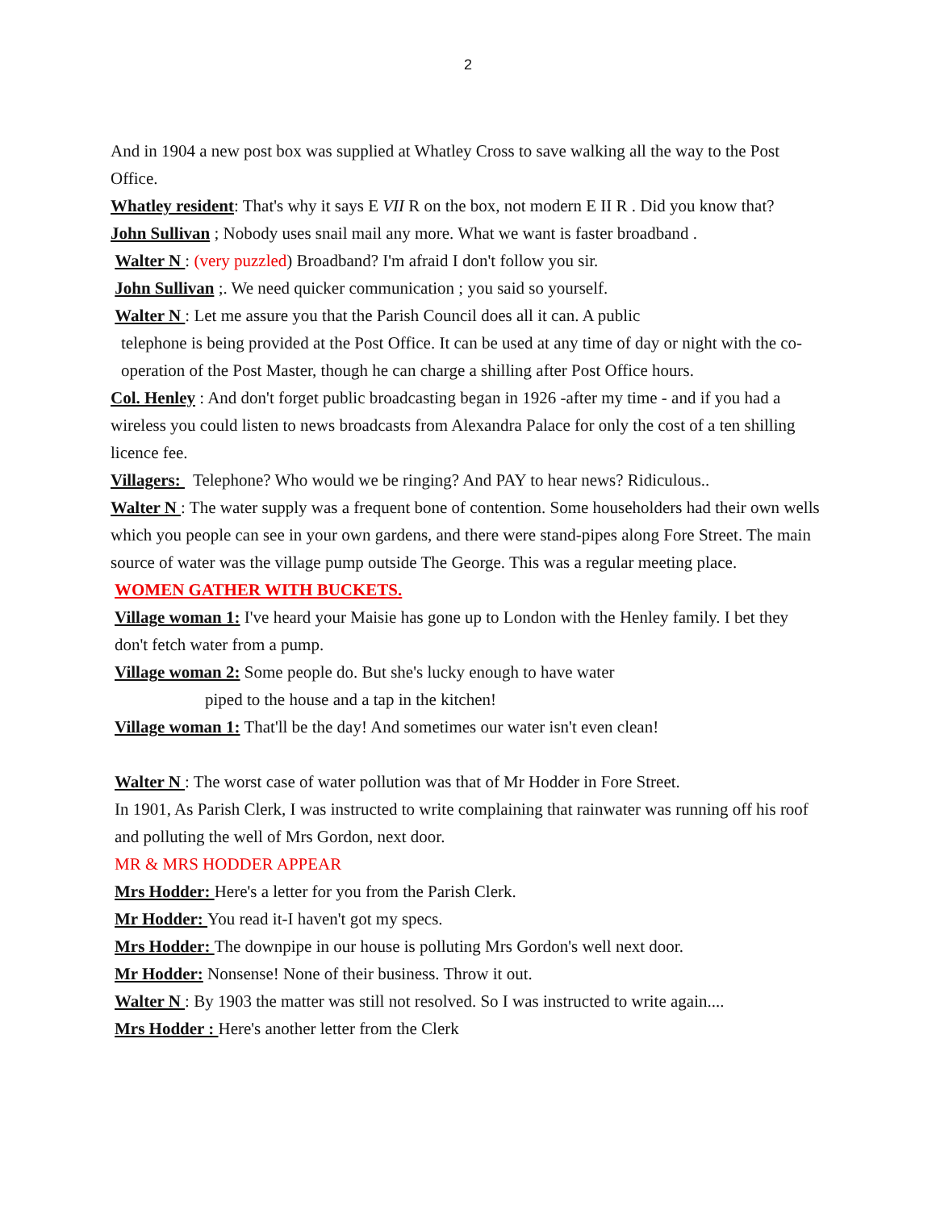2
And in 1904 a new post box was supplied at Whatley Cross to save walking all the way to the Post Office.
Whatley resident: That's why it says E VII R on the box, not modern E II R . Did you know that?
John Sullivan ; Nobody uses snail mail any more. What we want is faster broadband .
Walter N : (very puzzled) Broadband? I'm afraid I don't follow you sir.
John Sullivan ;. We need quicker communication ; you said so yourself.
Walter N : Let me assure you that the Parish Council does all it can. A public
telephone is being provided at the Post Office. It can be used at any time of day or night with the co-operation of the Post Master, though he can charge a shilling after Post Office hours.
Col. Henley : And don't forget public broadcasting began in 1926 -after my time - and if you had a wireless you could listen to news broadcasts from Alexandra Palace for only the cost of a ten shilling licence fee.
Villagers: Telephone? Who would we be ringing? And PAY to hear news? Ridiculous..
Walter N : The water supply was a frequent bone of contention. Some householders had their own wells which you people can see in your own gardens, and there were stand-pipes along Fore Street. The main source of water was the village pump outside The George. This was a regular meeting place.
WOMEN GATHER WITH BUCKETS.
Village woman 1: I've heard your Maisie has gone up to London with the Henley family. I bet they don't fetch water from a pump.
Village woman 2: Some people do. But she's lucky enough to have water
piped to the house and a tap in the kitchen!
Village woman 1: That'll be the day! And sometimes our water isn't even clean!
Walter N : The worst case of water pollution was that of Mr Hodder in Fore Street.
In 1901, As Parish Clerk, I was instructed to write complaining that rainwater was running off his roof and polluting the well of Mrs Gordon, next door.
MR & MRS HODDER APPEAR
Mrs Hodder: Here's a letter for you from the Parish Clerk.
Mr Hodder: You read it-I haven't got my specs.
Mrs Hodder: The downpipe in our house is polluting Mrs Gordon's well next door.
Mr Hodder: Nonsense! None of their business. Throw it out.
Walter N : By 1903 the matter was still not resolved. So I was instructed to write again....
Mrs Hodder : Here's another letter from the Clerk